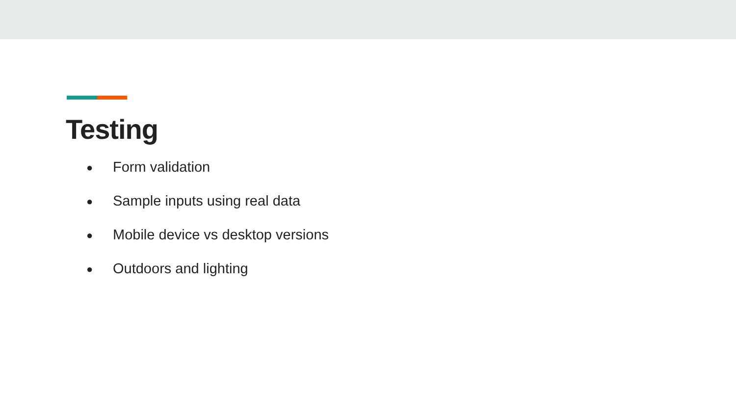Testing
● Form validation
● Sample inputs using real data
● Mobile device vs desktop versions
● Outdoors and lighting